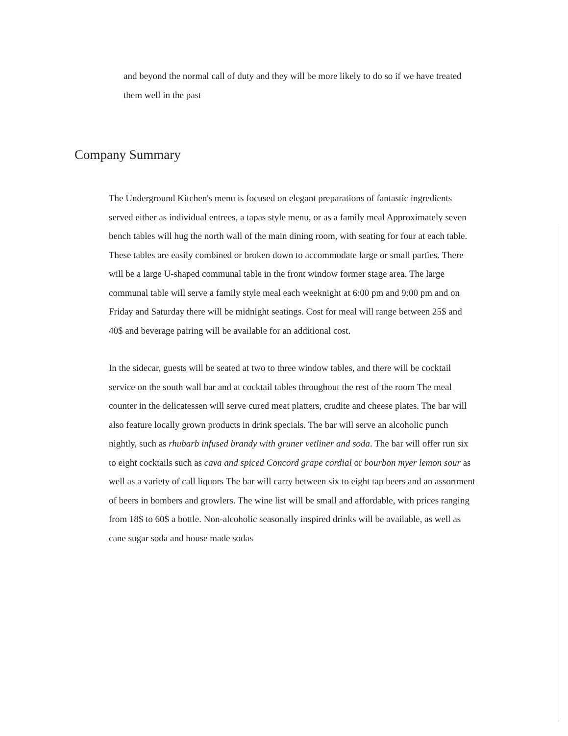and beyond the normal call of duty and they will be more likely to do so if we have treated them well in the past
Company Summary
The Underground Kitchen's menu is focused on elegant preparations of fantastic ingredients served either as individual entrees, a tapas style menu, or as a family meal Approximately seven bench tables will hug the north wall of the main dining room, with seating for four at each table. These tables are easily combined or broken down to accommodate large or small parties. There will be a large U-shaped communal table in the front window former stage area. The large communal table will serve a family style meal each weeknight at 6:00 pm and 9:00 pm and on Friday and Saturday there will be midnight seatings. Cost for meal will range between 25$ and 40$ and beverage pairing will be available for an additional cost.
In the sidecar, guests will be seated at two to three window tables, and there will be cocktail service on the south wall bar and at cocktail tables throughout the rest of the room The meal counter in the delicatessen will serve cured meat platters, crudite and cheese plates. The bar will also feature locally grown products in drink specials. The bar will serve an alcoholic punch nightly, such as rhubarb infused brandy with gruner vetliner and soda. The bar will offer run six to eight cocktails such as cava and spiced Concord grape cordial or bourbon myer lemon sour as well as a variety of call liquors The bar will carry between six to eight tap beers and an assortment of beers in bombers and growlers. The wine list will be small and affordable, with prices ranging from 18$ to 60$ a bottle. Non-alcoholic seasonally inspired drinks will be available, as well as cane sugar soda and house made sodas